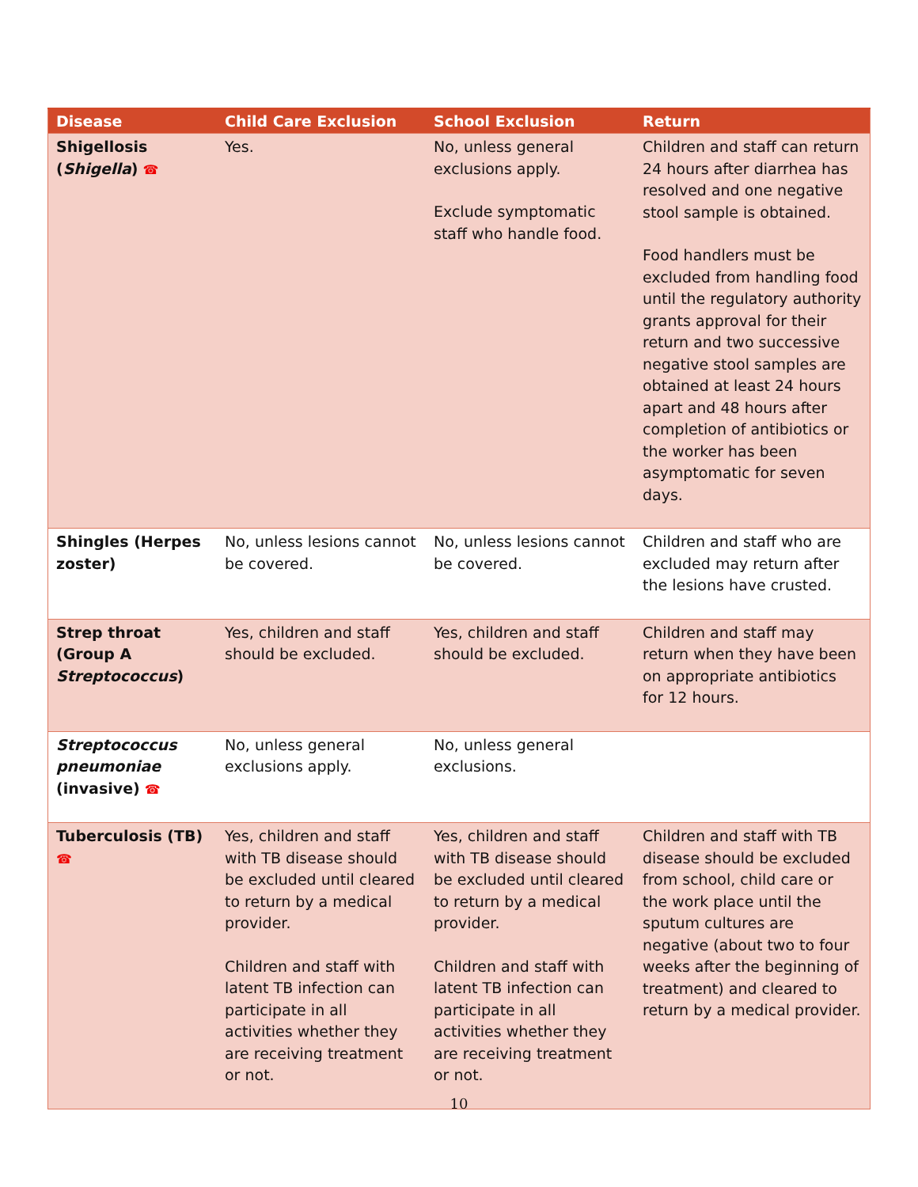| Disease | Child Care Exclusion | School Exclusion | Return |
| --- | --- | --- | --- |
| Shigellosis ( Shigella ) ☎ | Yes. | No, unless general exclusions apply. Exclude symptomatic staff who handle food. | Children and staff can return 24 hours after diarrhea has resolved and one negative stool sample is obtained. Food handlers must be excluded from handling food until the regulatory authority grants approval for their return and two successive negative stool samples are obtained at least 24 hours apart and 48 hours after completion of antibiotics or the worker has been asymptomatic for seven days. |
| Shingles (Herpes zoster) | No, unless lesions cannot be covered. | No, unless lesions cannot be covered. | Children and staff who are excluded may return after the lesions have crusted. |
| Strep throat (Group A Streptococcus ) | Yes, children and staff should be excluded. | Yes, children and staff should be excluded. | Children and staff may return when they have been on appropriate antibiotics for 12 hours. |
| Streptococcus pneumoniae (invasive) ☎ | No, unless general exclusions apply. | No, unless general exclusions. | |
| Tuberculosis (TB) ☎ | Yes, children and staff with TB disease should be excluded until cleared to return by a medical provider. Children and staff with latent TB infection can participate in all activities whether they are receiving treatment or not. | Yes, children and staff with TB disease should be excluded until cleared to return by a medical provider. Children and staff with latent TB infection can participate in all activities whether they are receiving treatment or not. | Children and staff with TB disease should be excluded from school, child care or the work place until the sputum cultures are negative (about two to four weeks after the beginning of treatment) and cleared to return by a medical provider. |
10